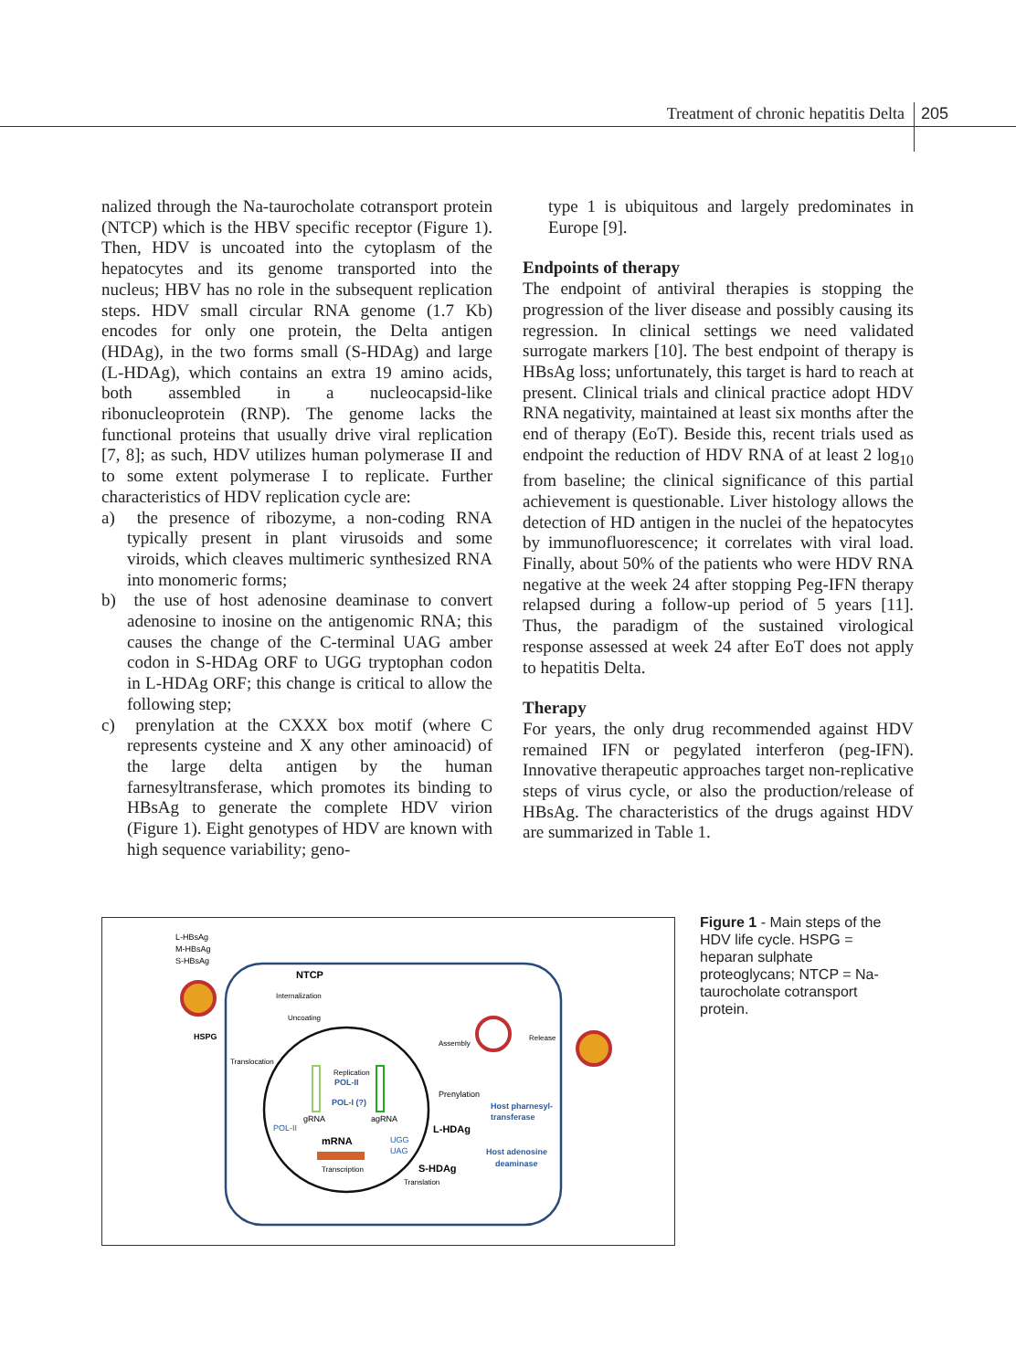Treatment of chronic hepatitis Delta
205
nalized through the Na-taurocholate cotransport protein (NTCP) which is the HBV specific receptor (Figure 1). Then, HDV is uncoated into the cytoplasm of the hepatocytes and its genome transported into the nucleus; HBV has no role in the subsequent replication steps. HDV small circular RNA genome (1.7 Kb) encodes for only one protein, the Delta antigen (HDAg), in the two forms small (S-HDAg) and large (L-HDAg), which contains an extra 19 amino acids, both assembled in a nucleocapsid-like ribonucleoprotein (RNP). The genome lacks the functional proteins that usually drive viral replication [7, 8]; as such, HDV utilizes human polymerase II and to some extent polymerase I to replicate. Further characteristics of HDV replication cycle are:
a) the presence of ribozyme, a non-coding RNA typically present in plant virusoids and some viroids, which cleaves multimeric synthesized RNA into monomeric forms;
b) the use of host adenosine deaminase to convert adenosine to inosine on the antigenomic RNA; this causes the change of the C-terminal UAG amber codon in S-HDAg ORF to UGG tryptophan codon in L-HDAg ORF; this change is critical to allow the following step;
c) prenylation at the CXXX box motif (where C represents cysteine and X any other aminoacid) of the large delta antigen by the human farnesyltransferase, which promotes its binding to HBsAg to generate the complete HDV virion (Figure 1). Eight genotypes of HDV are known with high sequence variability; geno-
type 1 is ubiquitous and largely predominates in Europe [9].
Endpoints of therapy
The endpoint of antiviral therapies is stopping the progression of the liver disease and possibly causing its regression. In clinical settings we need validated surrogate markers [10]. The best endpoint of therapy is HBsAg loss; unfortunately, this target is hard to reach at present. Clinical trials and clinical practice adopt HDV RNA negativity, maintained at least six months after the end of therapy (EoT). Beside this, recent trials used as endpoint the reduction of HDV RNA of at least 2 log<sub>10</sub> from baseline; the clinical significance of this partial achievement is questionable. Liver histology allows the detection of HD antigen in the nuclei of the hepatocytes by immunofluorescence; it correlates with viral load. Finally, about 50% of the patients who were HDV RNA negative at the week 24 after stopping Peg-IFN therapy relapsed during a follow-up period of 5 years [11]. Thus, the paradigm of the sustained virological response assessed at week 24 after EoT does not apply to hepatitis Delta.
Therapy
For years, the only drug recommended against HDV remained IFN or pegylated interferon (peg-IFN). Innovative therapeutic approaches target non-replicative steps of virus cycle, or also the production/release of HBsAg. The characteristics of the drugs against HDV are summarized in Table 1.
L-HBsAg
M-HBsAg
S-HBsAg
NTCP
Internalization
Uncoating
HSPG
Translocation
Replication
POL-II
POL-I (?)
gRNA
agRNA
POL-II
mRNA
UGG
UAG
Transcription
Assembly
Release
Prenylation
Host pharnesyl-
transferase
L-HDAg
Host adenosine
deaminase
S-HDAg
Translation
Figure 1 - Main steps of the HDV life cycle. HSPG = heparan sulphate proteoglycans; NTCP = Na-taurocholate cotransport protein.